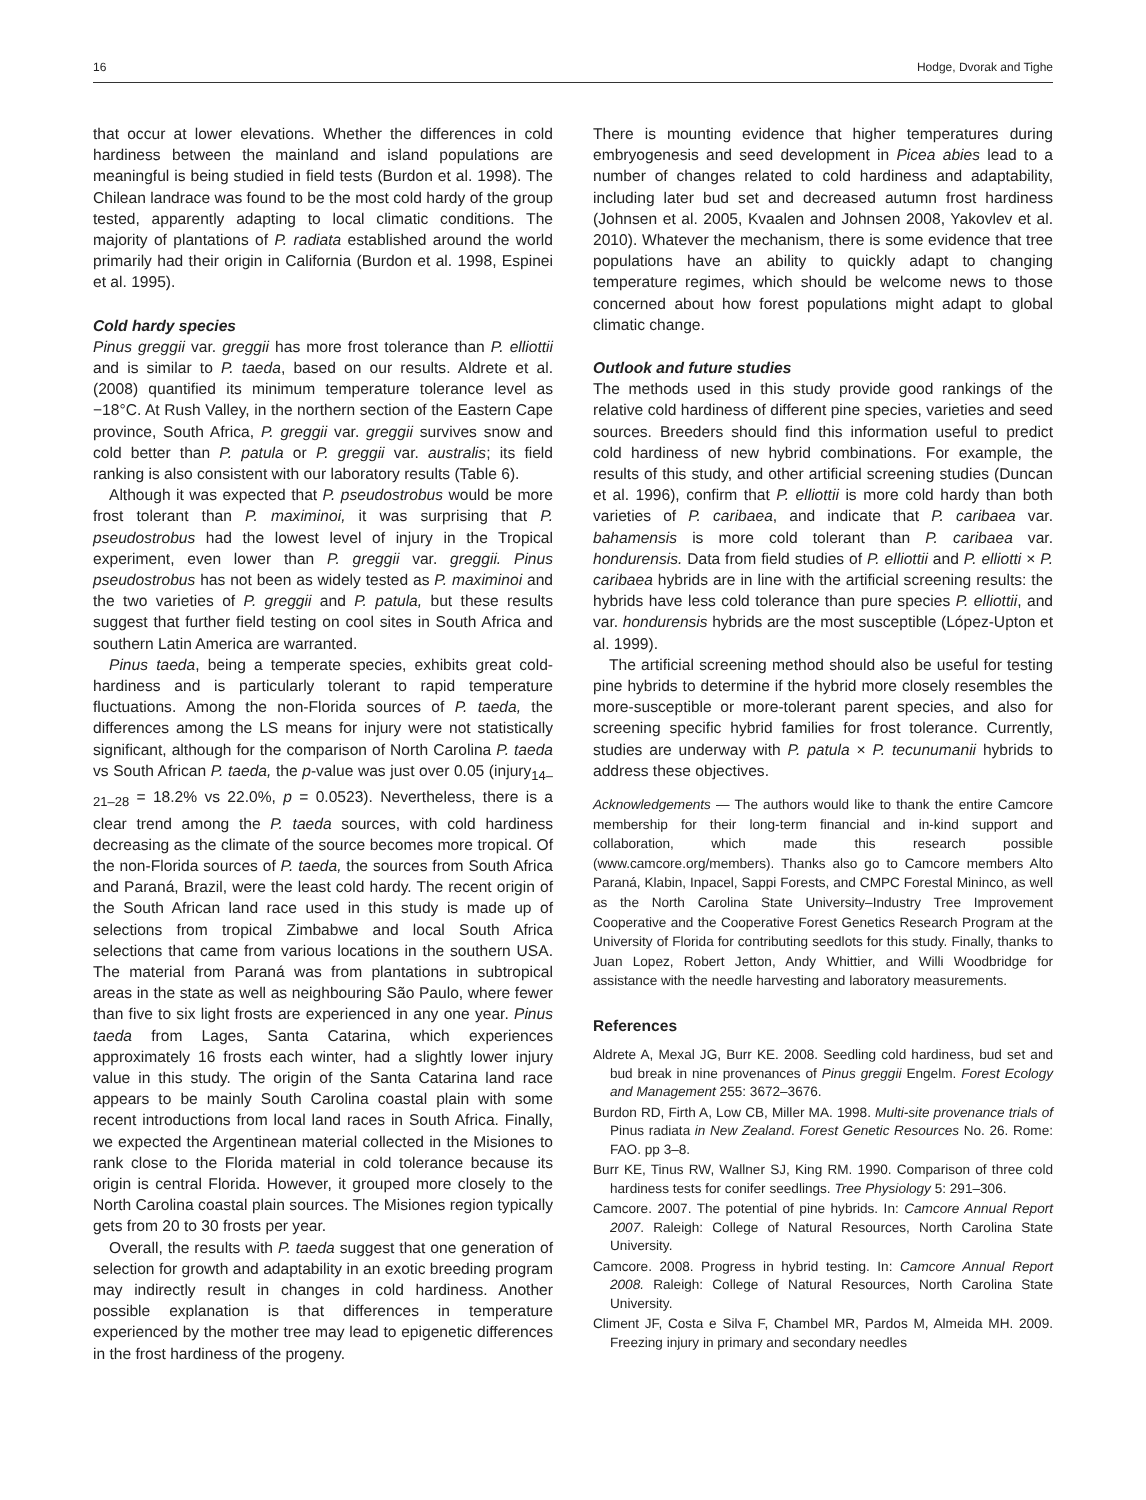16 Hodge, Dvorak and Tighe
that occur at lower elevations. Whether the differences in cold hardiness between the mainland and island populations are meaningful is being studied in field tests (Burdon et al. 1998). The Chilean landrace was found to be the most cold hardy of the group tested, apparently adapting to local climatic conditions. The majority of plantations of P. radiata established around the world primarily had their origin in California (Burdon et al. 1998, Espinei et al. 1995).
Cold hardy species
Pinus greggii var. greggii has more frost tolerance than P. elliottii and is similar to P. taeda, based on our results. Aldrete et al. (2008) quantified its minimum temperature tolerance level as −18°C. At Rush Valley, in the northern section of the Eastern Cape province, South Africa, P. greggii var. greggii survives snow and cold better than P. patula or P. greggii var. australis; its field ranking is also consistent with our laboratory results (Table 6).
Although it was expected that P. pseudostrobus would be more frost tolerant than P. maximinoi, it was surprising that P. pseudostrobus had the lowest level of injury in the Tropical experiment, even lower than P. greggii var. greggii. Pinus pseudostrobus has not been as widely tested as P. maximinoi and the two varieties of P. greggii and P. patula, but these results suggest that further field testing on cool sites in South Africa and southern Latin America are warranted.
Pinus taeda, being a temperate species, exhibits great cold-hardiness and is particularly tolerant to rapid temperature fluctuations. Among the non-Florida sources of P. taeda, the differences among the LS means for injury were not statistically significant, although for the comparison of North Carolina P. taeda vs South African P. taeda, the p-value was just over 0.05 (injury<sub>14–21–28</sub> = 18.2% vs 22.0%, p = 0.0523). Nevertheless, there is a clear trend among the P. taeda sources, with cold hardiness decreasing as the climate of the source becomes more tropical. Of the non-Florida sources of P. taeda, the sources from South Africa and Paraná, Brazil, were the least cold hardy. The recent origin of the South African land race used in this study is made up of selections from tropical Zimbabwe and local South Africa selections that came from various locations in the southern USA. The material from Paraná was from plantations in subtropical areas in the state as well as neighbouring São Paulo, where fewer than five to six light frosts are experienced in any one year. Pinus taeda from Lages, Santa Catarina, which experiences approximately 16 frosts each winter, had a slightly lower injury value in this study. The origin of the Santa Catarina land race appears to be mainly South Carolina coastal plain with some recent introductions from local land races in South Africa. Finally, we expected the Argentinean material collected in the Misiones to rank close to the Florida material in cold tolerance because its origin is central Florida. However, it grouped more closely to the North Carolina coastal plain sources. The Misiones region typically gets from 20 to 30 frosts per year.
Overall, the results with P. taeda suggest that one generation of selection for growth and adaptability in an exotic breeding program may indirectly result in changes in cold hardiness. Another possible explanation is that differences in temperature experienced by the mother tree may lead to epigenetic differences in the frost hardiness of the progeny.
There is mounting evidence that higher temperatures during embryogenesis and seed development in Picea abies lead to a number of changes related to cold hardiness and adaptability, including later bud set and decreased autumn frost hardiness (Johnsen et al. 2005, Kvaalen and Johnsen 2008, Yakovlev et al. 2010). Whatever the mechanism, there is some evidence that tree populations have an ability to quickly adapt to changing temperature regimes, which should be welcome news to those concerned about how forest populations might adapt to global climatic change.
Outlook and future studies
The methods used in this study provide good rankings of the relative cold hardiness of different pine species, varieties and seed sources. Breeders should find this information useful to predict cold hardiness of new hybrid combinations. For example, the results of this study, and other artificial screening studies (Duncan et al. 1996), confirm that P. elliottii is more cold hardy than both varieties of P. caribaea, and indicate that P. caribaea var. bahamensis is more cold tolerant than P. caribaea var. hondurensis. Data from field studies of P. elliottii and P. elliotti × P. caribaea hybrids are in line with the artificial screening results: the hybrids have less cold tolerance than pure species P. elliottii, and var. hondurensis hybrids are the most susceptible (López-Upton et al. 1999).
The artificial screening method should also be useful for testing pine hybrids to determine if the hybrid more closely resembles the more-susceptible or more-tolerant parent species, and also for screening specific hybrid families for frost tolerance. Currently, studies are underway with P. patula × P. tecunumanii hybrids to address these objectives.
Acknowledgements — The authors would like to thank the entire Camcore membership for their long-term financial and in-kind support and collaboration, which made this research possible (www.camcore.org/members). Thanks also go to Camcore members Alto Paraná, Klabin, Inpacel, Sappi Forests, and CMPC Forestal Mininco, as well as the North Carolina State University–Industry Tree Improvement Cooperative and the Cooperative Forest Genetics Research Program at the University of Florida for contributing seedlots for this study. Finally, thanks to Juan Lopez, Robert Jetton, Andy Whittier, and Willi Woodbridge for assistance with the needle harvesting and laboratory measurements.
References
Aldrete A, Mexal JG, Burr KE. 2008. Seedling cold hardiness, bud set and bud break in nine provenances of Pinus greggii Engelm. Forest Ecology and Management 255: 3672–3676.
Burdon RD, Firth A, Low CB, Miller MA. 1998. Multi-site provenance trials of Pinus radiata in New Zealand. Forest Genetic Resources No. 26. Rome: FAO. pp 3–8.
Burr KE, Tinus RW, Wallner SJ, King RM. 1990. Comparison of three cold hardiness tests for conifer seedlings. Tree Physiology 5: 291–306.
Camcore. 2007. The potential of pine hybrids. In: Camcore Annual Report 2007. Raleigh: College of Natural Resources, North Carolina State University.
Camcore. 2008. Progress in hybrid testing. In: Camcore Annual Report 2008. Raleigh: College of Natural Resources, North Carolina State University.
Climent JF, Costa e Silva F, Chambel MR, Pardos M, Almeida MH. 2009. Freezing injury in primary and secondary needles